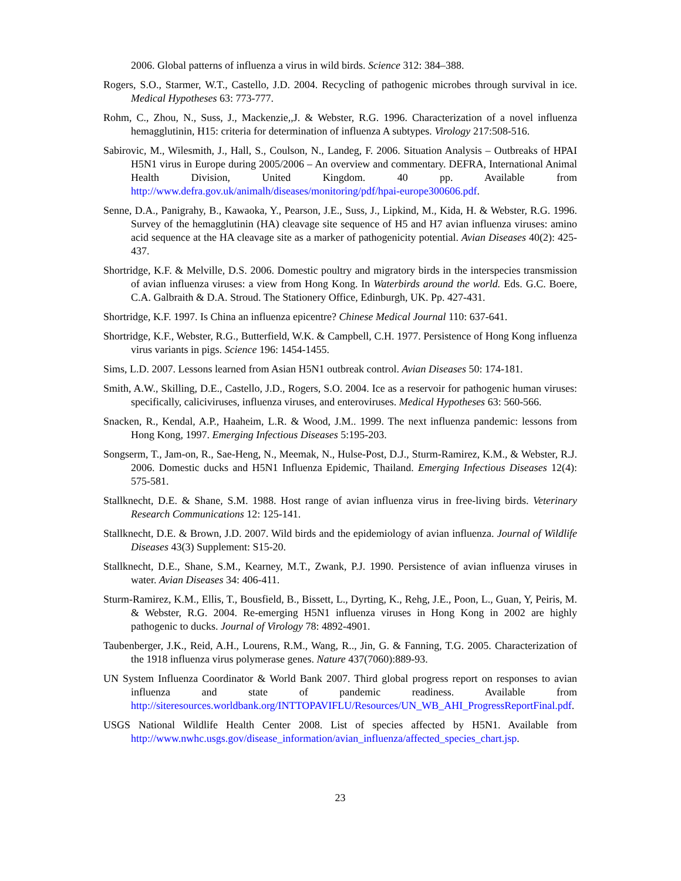2006. Global patterns of influenza a virus in wild birds. Science 312: 384–388.
Rogers, S.O., Starmer, W.T., Castello, J.D. 2004. Recycling of pathogenic microbes through survival in ice. Medical Hypotheses 63: 773-777.
Rohm, C., Zhou, N., Suss, J., Mackenzie,,J. & Webster, R.G. 1996. Characterization of a novel influenza hemagglutinin, H15: criteria for determination of influenza A subtypes. Virology 217:508-516.
Sabirovic, M., Wilesmith, J., Hall, S., Coulson, N., Landeg, F. 2006. Situation Analysis – Outbreaks of HPAI H5N1 virus in Europe during 2005/2006 – An overview and commentary. DEFRA, International Animal Health Division, United Kingdom. 40 pp. Available from http://www.defra.gov.uk/animalh/diseases/monitoring/pdf/hpai-europe300606.pdf.
Senne, D.A., Panigrahy, B., Kawaoka, Y., Pearson, J.E., Suss, J., Lipkind, M., Kida, H. & Webster, R.G. 1996. Survey of the hemagglutinin (HA) cleavage site sequence of H5 and H7 avian influenza viruses: amino acid sequence at the HA cleavage site as a marker of pathogenicity potential. Avian Diseases 40(2): 425-437.
Shortridge, K.F. & Melville, D.S. 2006. Domestic poultry and migratory birds in the interspecies transmission of avian influenza viruses: a view from Hong Kong. In Waterbirds around the world. Eds. G.C. Boere, C.A. Galbraith & D.A. Stroud. The Stationery Office, Edinburgh, UK. Pp. 427-431.
Shortridge, K.F. 1997. Is China an influenza epicentre? Chinese Medical Journal 110: 637-641.
Shortridge, K.F., Webster, R.G., Butterfield, W.K. & Campbell, C.H. 1977. Persistence of Hong Kong influenza virus variants in pigs. Science 196: 1454-1455.
Sims, L.D. 2007. Lessons learned from Asian H5N1 outbreak control. Avian Diseases 50: 174-181.
Smith, A.W., Skilling, D.E., Castello, J.D., Rogers, S.O. 2004. Ice as a reservoir for pathogenic human viruses: specifically, caliciviruses, influenza viruses, and enteroviruses. Medical Hypotheses 63: 560-566.
Snacken, R., Kendal, A.P., Haaheim, L.R. & Wood, J.M.. 1999. The next influenza pandemic: lessons from Hong Kong, 1997. Emerging Infectious Diseases 5:195-203.
Songserm, T., Jam-on, R., Sae-Heng, N., Meemak, N., Hulse-Post, D.J., Sturm-Ramirez, K.M., & Webster, R.J. 2006. Domestic ducks and H5N1 Influenza Epidemic, Thailand. Emerging Infectious Diseases 12(4): 575-581.
Stallknecht, D.E. & Shane, S.M. 1988. Host range of avian influenza virus in free-living birds. Veterinary Research Communications 12: 125-141.
Stallknecht, D.E. & Brown, J.D. 2007. Wild birds and the epidemiology of avian influenza. Journal of Wildlife Diseases 43(3) Supplement: S15-20.
Stallknecht, D.E., Shane, S.M., Kearney, M.T., Zwank, P.J. 1990. Persistence of avian influenza viruses in water. Avian Diseases 34: 406-411.
Sturm-Ramirez, K.M., Ellis, T., Bousfield, B., Bissett, L., Dyrting, K., Rehg, J.E., Poon, L., Guan, Y, Peiris, M. & Webster, R.G. 2004. Re-emerging H5N1 influenza viruses in Hong Kong in 2002 are highly pathogenic to ducks. Journal of Virology 78: 4892-4901.
Taubenberger, J.K., Reid, A.H., Lourens, R.M., Wang, R.., Jin, G. & Fanning, T.G. 2005. Characterization of the 1918 influenza virus polymerase genes. Nature 437(7060):889-93.
UN System Influenza Coordinator & World Bank 2007. Third global progress report on responses to avian influenza and state of pandemic readiness. Available from http://siteresources.worldbank.org/INTTOPAVIFLU/Resources/UN_WB_AHI_ProgressReportFinal.pdf.
USGS National Wildlife Health Center 2008. List of species affected by H5N1. Available from http://www.nwhc.usgs.gov/disease_information/avian_influenza/affected_species_chart.jsp.
23